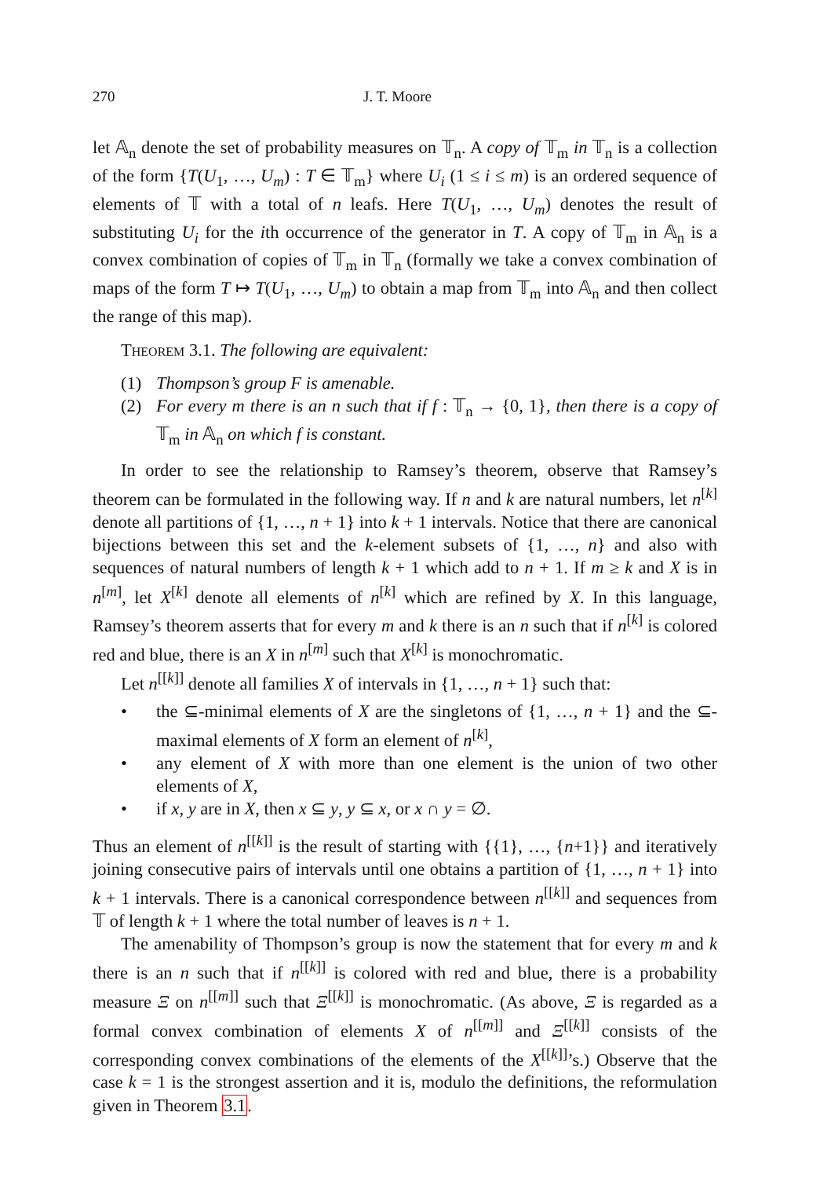270 J. T. Moore
let 𝔸<sub>n</sub> denote the set of probability measures on 𝕋<sub>n</sub>. A copy of 𝕋<sub>m</sub> in 𝕋<sub>n</sub> is a collection of the form {T(U<sub>1</sub>, …, U<sub>m</sub>) : T ∈ 𝕋<sub>m</sub>} where U<sub>i</sub> (1 ≤ i ≤ m) is an ordered sequence of elements of 𝕋 with a total of n leafs. Here T(U<sub>1</sub>, …, U<sub>m</sub>) denotes the result of substituting U<sub>i</sub> for the ith occurrence of the generator in T. A copy of 𝕋<sub>m</sub> in 𝔸<sub>n</sub> is a convex combination of copies of 𝕋<sub>m</sub> in 𝕋<sub>n</sub> (formally we take a convex combination of maps of the form T ↦ T(U<sub>1</sub>, …, U<sub>m</sub>) to obtain a map from 𝕋<sub>m</sub> into 𝔸<sub>n</sub> and then collect the range of this map).
Theorem 3.1. The following are equivalent:
(1) Thompson’s group F is amenable.
(2) For every m there is an n such that if f : 𝕋<sub>n</sub> → {0, 1}, then there is a copy of 𝕋<sub>m</sub> in 𝔸<sub>n</sub> on which f is constant.
In order to see the relationship to Ramsey’s theorem, observe that Ramsey’s theorem can be formulated in the following way. If n and k are natural numbers, let n<sup>[k]</sup> denote all partitions of {1, …, n + 1} into k + 1 intervals. Notice that there are canonical bijections between this set and the k-element subsets of {1, …, n} and also with sequences of natural numbers of length k + 1 which add to n + 1. If m ≥ k and X is in n<sup>[m]</sup>, let X<sup>[k]</sup> denote all elements of n<sup>[k]</sup> which are refined by X. In this language, Ramsey’s theorem asserts that for every m and k there is an n such that if n<sup>[k]</sup> is colored red and blue, there is an X in n<sup>[m]</sup> such that X<sup>[k]</sup> is monochromatic.
Let n<sup>[[k]]</sup> denote all families X of intervals in {1, …, n + 1} such that:
• the ⊆-minimal elements of X are the singletons of {1, …, n + 1} and the ⊆-maximal elements of X form an element of n<sup>[k]</sup>,
• any element of X with more than one element is the union of two other elements of X,
• if x, y are in X, then x ⊆ y, y ⊆ x, or x ∩ y = ∅.
Thus an element of n<sup>[[k]]</sup> is the result of starting with {{1}, …, {n+1}} and iteratively joining consecutive pairs of intervals until one obtains a partition of {1, …, n + 1} into k + 1 intervals. There is a canonical correspondence between n<sup>[[k]]</sup> and sequences from 𝕋 of length k + 1 where the total number of leaves is n + 1.
The amenability of Thompson’s group is now the statement that for every m and k there is an n such that if n<sup>[[k]]</sup> is colored with red and blue, there is a probability measure Ξ on n<sup>[[m]]</sup> such that Ξ<sup>[[k]]</sup> is monochromatic. (As above, Ξ is regarded as a formal convex combination of elements X of n<sup>[[m]]</sup> and Ξ<sup>[[k]]</sup> consists of the corresponding convex combinations of the elements of the X<sup>[[k]]</sup>’s.) Observe that the case k = 1 is the strongest assertion and it is, modulo the definitions, the reformulation given in Theorem 3.1.